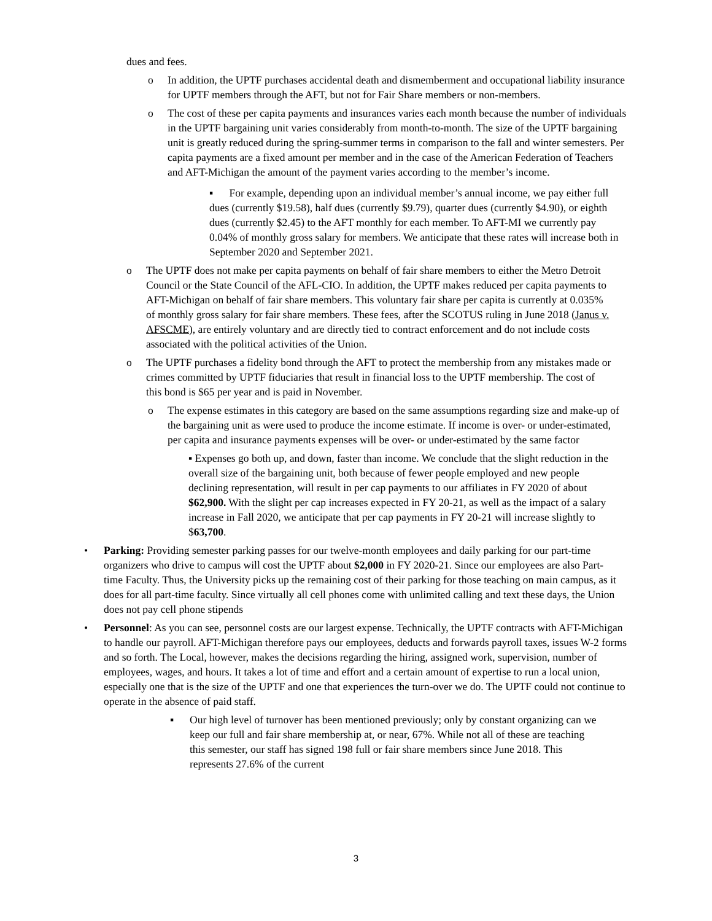dues and fees.
o In addition, the UPTF purchases accidental death and dismemberment and occupational liability insurance for UPTF members through the AFT, but not for Fair Share members or non-members.
o The cost of these per capita payments and insurances varies each month because the number of individuals in the UPTF bargaining unit varies considerably from month-to-month. The size of the UPTF bargaining unit is greatly reduced during the spring-summer terms in comparison to the fall and winter semesters. Per capita payments are a fixed amount per member and in the case of the American Federation of Teachers and AFT-Michigan the amount of the payment varies according to the member’s income.
▪ For example, depending upon an individual member’s annual income, we pay either full dues (currently $19.58), half dues (currently $9.79), quarter dues (currently $4.90), or eighth dues (currently $2.45) to the AFT monthly for each member. To AFT-MI we currently pay 0.04% of monthly gross salary for members. We anticipate that these rates will increase both in September 2020 and September 2021.
o The UPTF does not make per capita payments on behalf of fair share members to either the Metro Detroit Council or the State Council of the AFL-CIO. In addition, the UPTF makes reduced per capita payments to AFT-Michigan on behalf of fair share members. This voluntary fair share per capita is currently at 0.035% of monthly gross salary for fair share members. These fees, after the SCOTUS ruling in June 2018 (Janus v. AFSCME), are entirely voluntary and are directly tied to contract enforcement and do not include costs associated with the political activities of the Union.
o The UPTF purchases a fidelity bond through the AFT to protect the membership from any mistakes made or crimes committed by UPTF fiduciaries that result in financial loss to the UPTF membership. The cost of this bond is $65 per year and is paid in November.
o The expense estimates in this category are based on the same assumptions regarding size and make-up of the bargaining unit as were used to produce the income estimate. If income is over- or under-estimated, per capita and insurance payments expenses will be over- or under-estimated by the same factor
▪ Expenses go both up, and down, faster than income. We conclude that the slight reduction in the overall size of the bargaining unit, both because of fewer people employed and new people declining representation, will result in per cap payments to our affiliates in FY 2020 of about $62,900. With the slight per cap increases expected in FY 20-21, as well as the impact of a salary increase in Fall 2020, we anticipate that per cap payments in FY 20-21 will increase slightly to $63,700.
• Parking: Providing semester parking passes for our twelve-month employees and daily parking for our part-time organizers who drive to campus will cost the UPTF about $2,000 in FY 2020-21. Since our employees are also Part-time Faculty. Thus, the University picks up the remaining cost of their parking for those teaching on main campus, as it does for all part-time faculty. Since virtually all cell phones come with unlimited calling and text these days, the Union does not pay cell phone stipends
• Personnel: As you can see, personnel costs are our largest expense. Technically, the UPTF contracts with AFT-Michigan to handle our payroll. AFT-Michigan therefore pays our employees, deducts and forwards payroll taxes, issues W-2 forms and so forth. The Local, however, makes the decisions regarding the hiring, assigned work, supervision, number of employees, wages, and hours. It takes a lot of time and effort and a certain amount of expertise to run a local union, especially one that is the size of the UPTF and one that experiences the turn-over we do. The UPTF could not continue to operate in the absence of paid staff.
▪ Our high level of turnover has been mentioned previously; only by constant organizing can we keep our full and fair share membership at, or near, 67%. While not all of these are teaching this semester, our staff has signed 198 full or fair share members since June 2018. This represents 27.6% of the current
3